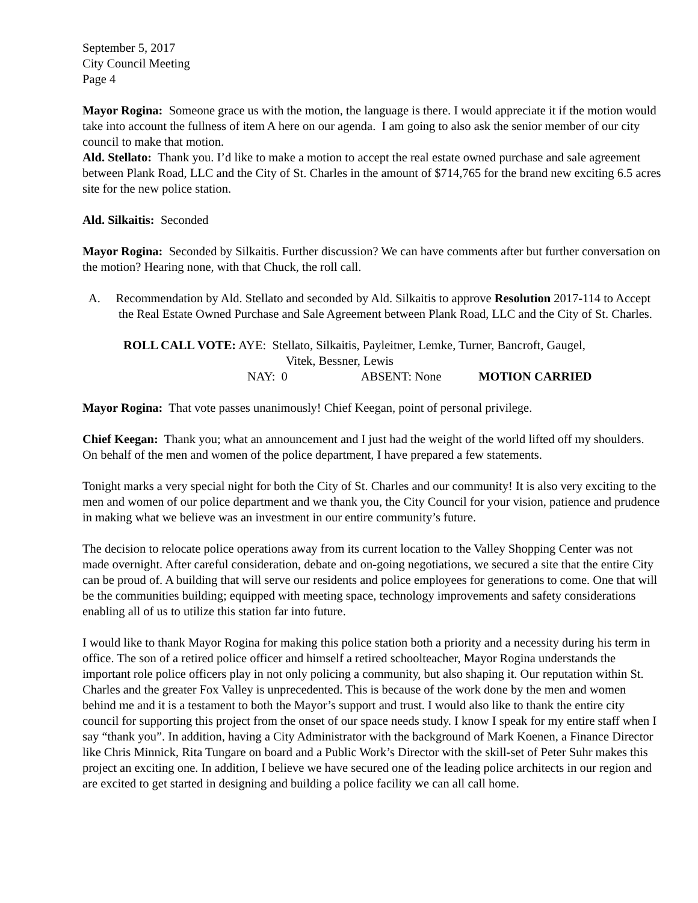September 5, 2017
City Council Meeting
Page 4
Mayor Rogina: Someone grace us with the motion, the language is there. I would appreciate it if the motion would take into account the fullness of item A here on our agenda. I am going to also ask the senior member of our city council to make that motion.
Ald. Stellato: Thank you. I’d like to make a motion to accept the real estate owned purchase and sale agreement between Plank Road, LLC and the City of St. Charles in the amount of $714,765 for the brand new exciting 6.5 acres site for the new police station.
Ald. Silkaitis: Seconded
Mayor Rogina: Seconded by Silkaitis. Further discussion? We can have comments after but further conversation on the motion? Hearing none, with that Chuck, the roll call.
A. Recommendation by Ald. Stellato and seconded by Ald. Silkaitis to approve Resolution 2017-114 to Accept the Real Estate Owned Purchase and Sale Agreement between Plank Road, LLC and the City of St. Charles.
ROLL CALL VOTE: AYE: Stellato, Silkaitis, Payleitner, Lemke, Turner, Bancroft, Gaugel,
Vitek, Bessner, Lewis
NAY: 0 ABSENT: None MOTION CARRIED
Mayor Rogina: That vote passes unanimously! Chief Keegan, point of personal privilege.
Chief Keegan: Thank you; what an announcement and I just had the weight of the world lifted off my shoulders. On behalf of the men and women of the police department, I have prepared a few statements.
Tonight marks a very special night for both the City of St. Charles and our community! It is also very exciting to the men and women of our police department and we thank you, the City Council for your vision, patience and prudence in making what we believe was an investment in our entire community’s future.
The decision to relocate police operations away from its current location to the Valley Shopping Center was not made overnight. After careful consideration, debate and on-going negotiations, we secured a site that the entire City can be proud of. A building that will serve our residents and police employees for generations to come. One that will be the communities building; equipped with meeting space, technology improvements and safety considerations enabling all of us to utilize this station far into future.
I would like to thank Mayor Rogina for making this police station both a priority and a necessity during his term in office. The son of a retired police officer and himself a retired schoolteacher, Mayor Rogina understands the important role police officers play in not only policing a community, but also shaping it. Our reputation within St. Charles and the greater Fox Valley is unprecedented. This is because of the work done by the men and women behind me and it is a testament to both the Mayor’s support and trust. I would also like to thank the entire city council for supporting this project from the onset of our space needs study. I know I speak for my entire staff when I say “thank you”. In addition, having a City Administrator with the background of Mark Koenen, a Finance Director like Chris Minnick, Rita Tungare on board and a Public Work’s Director with the skill-set of Peter Suhr makes this project an exciting one. In addition, I believe we have secured one of the leading police architects in our region and are excited to get started in designing and building a police facility we can all call home.